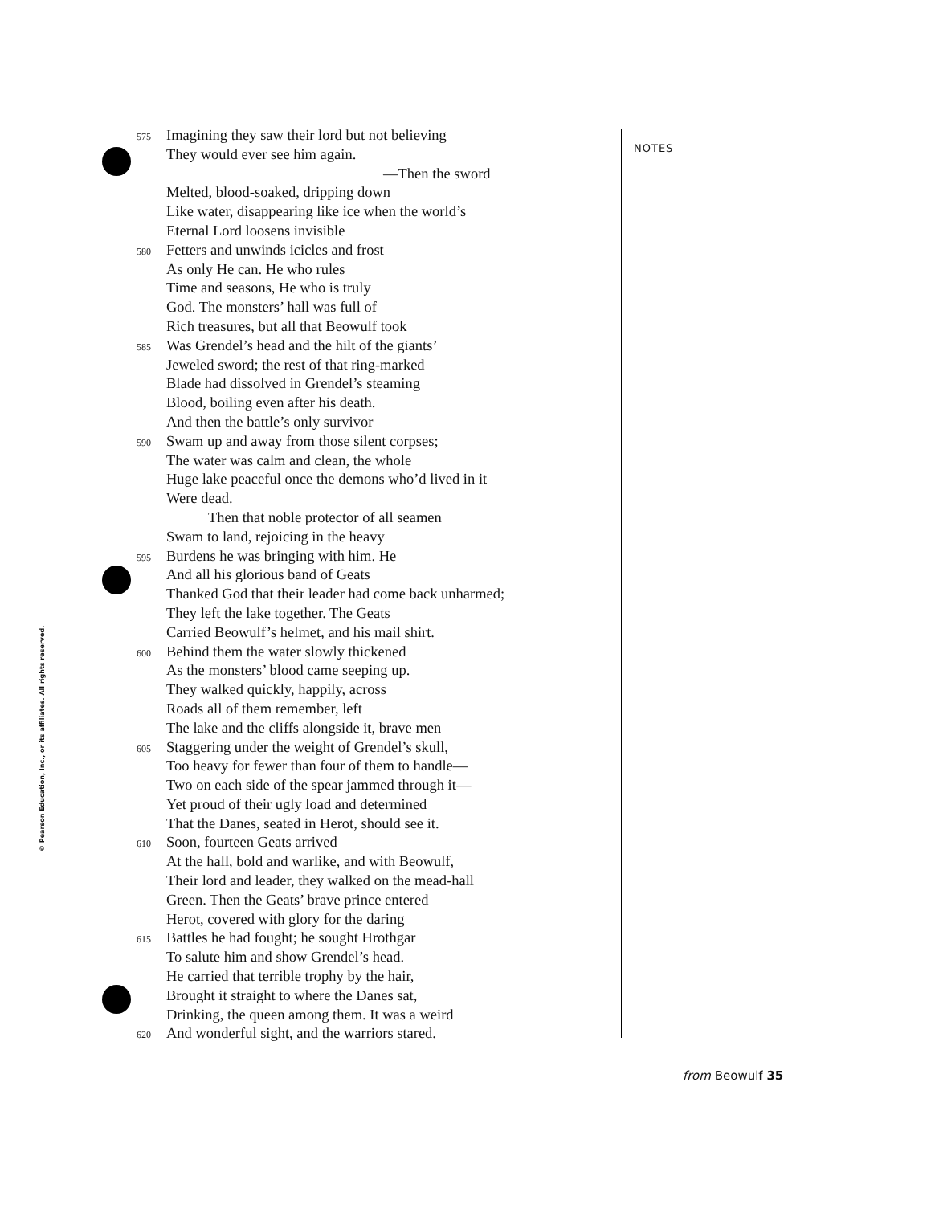575 Imagining they saw their lord but not believing
They would ever see him again.
—Then the sword
Melted, blood-soaked, dripping down
Like water, disappearing like ice when the world’s
Eternal Lord loosens invisible
580 Fetters and unwinds icicles and frost
As only He can. He who rules
Time and seasons, He who is truly
God. The monsters’ hall was full of
Rich treasures, but all that Beowulf took
585 Was Grendel’s head and the hilt of the giants’
Jeweled sword; the rest of that ring-marked
Blade had dissolved in Grendel’s steaming
Blood, boiling even after his death.
And then the battle’s only survivor
590 Swam up and away from those silent corpses;
The water was calm and clean, the whole
Huge lake peaceful once the demons who’d lived in it
Were dead.
Then that noble protector of all seamen
Swam to land, rejoicing in the heavy
595 Burdens he was bringing with him. He
And all his glorious band of Geats
Thanked God that their leader had come back unharmed;
They left the lake together. The Geats
Carried Beowulf’s helmet, and his mail shirt.
600 Behind them the water slowly thickened
As the monsters’ blood came seeping up.
They walked quickly, happily, across
Roads all of them remember, left
The lake and the cliffs alongside it, brave men
605 Staggering under the weight of Grendel’s skull,
Too heavy for fewer than four of them to handle—
Two on each side of the spear jammed through it—
Yet proud of their ugly load and determined
That the Danes, seated in Herot, should see it.
610 Soon, fourteen Geats arrived
At the hall, bold and warlike, and with Beowulf,
Their lord and leader, they walked on the mead-hall
Green. Then the Geats’ brave prince entered
Herot, covered with glory for the daring
615 Battles he had fought; he sought Hrothgar
To salute him and show Grendel’s head.
He carried that terrible trophy by the hair,
Brought it straight to where the Danes sat,
Drinking, the queen among them. It was a weird
620 And wonderful sight, and the warriors stared.
NOTES
from Beowulf 35
© Pearson Education, Inc., or its affiliates. All rights reserved.